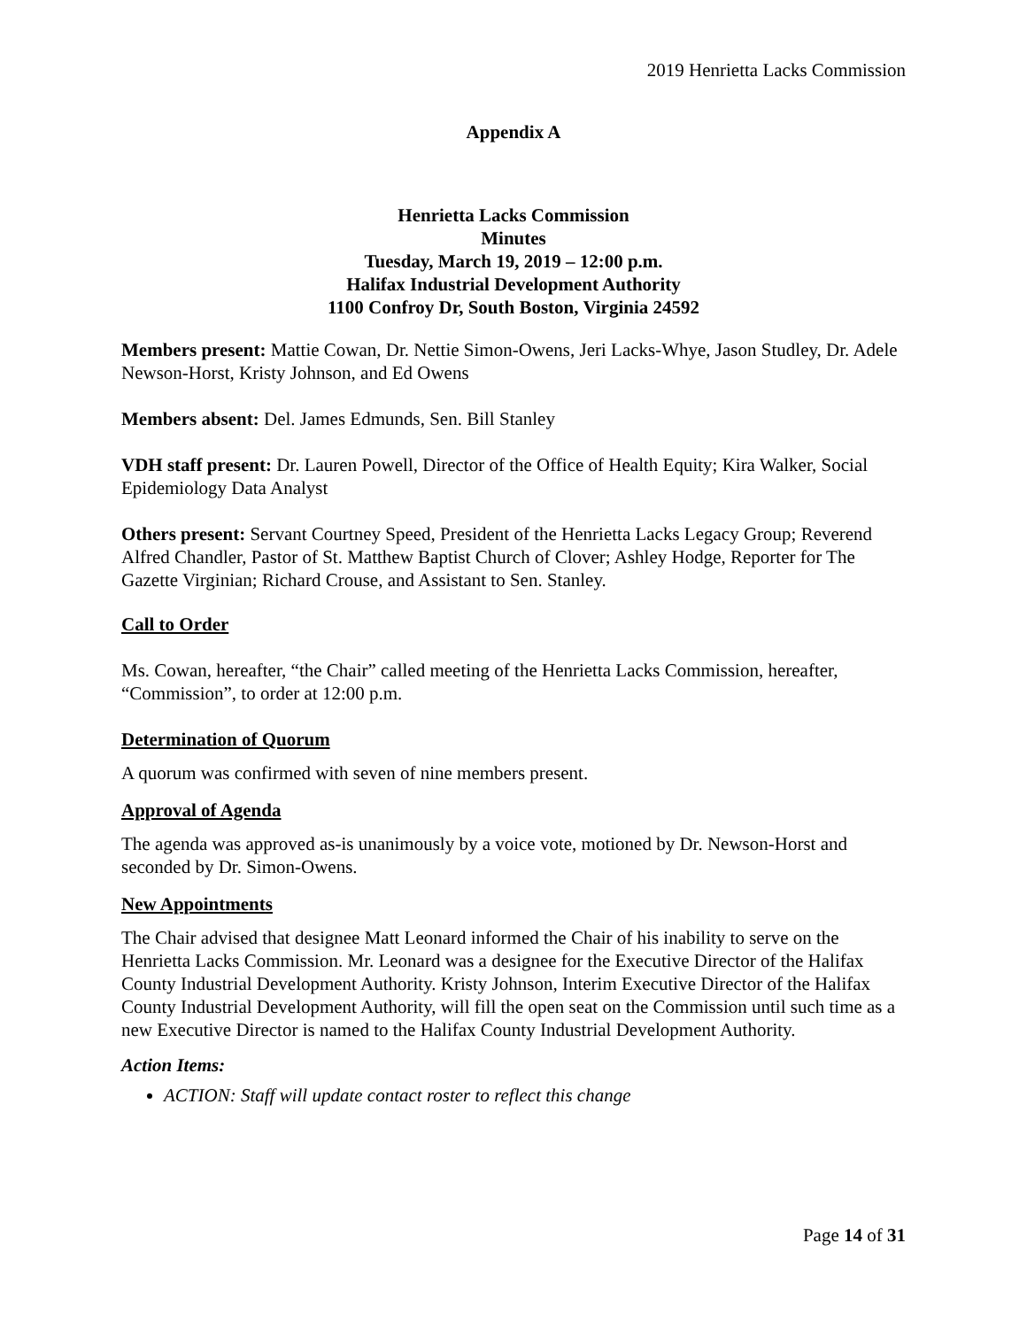2019 Henrietta Lacks Commission
Appendix A
Henrietta Lacks Commission
Minutes
Tuesday, March 19, 2019 – 12:00 p.m.
Halifax Industrial Development Authority
1100 Confroy Dr, South Boston, Virginia 24592
Members present: Mattie Cowan, Dr. Nettie Simon-Owens, Jeri Lacks-Whye, Jason Studley, Dr. Adele Newson-Horst, Kristy Johnson, and Ed Owens
Members absent: Del. James Edmunds, Sen. Bill Stanley
VDH staff present: Dr. Lauren Powell, Director of the Office of Health Equity; Kira Walker, Social Epidemiology Data Analyst
Others present: Servant Courtney Speed, President of the Henrietta Lacks Legacy Group; Reverend Alfred Chandler, Pastor of St. Matthew Baptist Church of Clover; Ashley Hodge, Reporter for The Gazette Virginian; Richard Crouse, and Assistant to Sen. Stanley.
Call to Order
Ms. Cowan, hereafter, “the Chair” called meeting of the Henrietta Lacks Commission, hereafter, “Commission”, to order at 12:00 p.m.
Determination of Quorum
A quorum was confirmed with seven of nine members present.
Approval of Agenda
The agenda was approved as-is unanimously by a voice vote, motioned by Dr. Newson-Horst and seconded by Dr. Simon-Owens.
New Appointments
The Chair advised that designee Matt Leonard informed the Chair of his inability to serve on the Henrietta Lacks Commission. Mr. Leonard was a designee for the Executive Director of the Halifax County Industrial Development Authority. Kristy Johnson, Interim Executive Director of the Halifax County Industrial Development Authority, will fill the open seat on the Commission until such time as a new Executive Director is named to the Halifax County Industrial Development Authority.
Action Items:
ACTION: Staff will update contact roster to reflect this change
Page 14 of 31